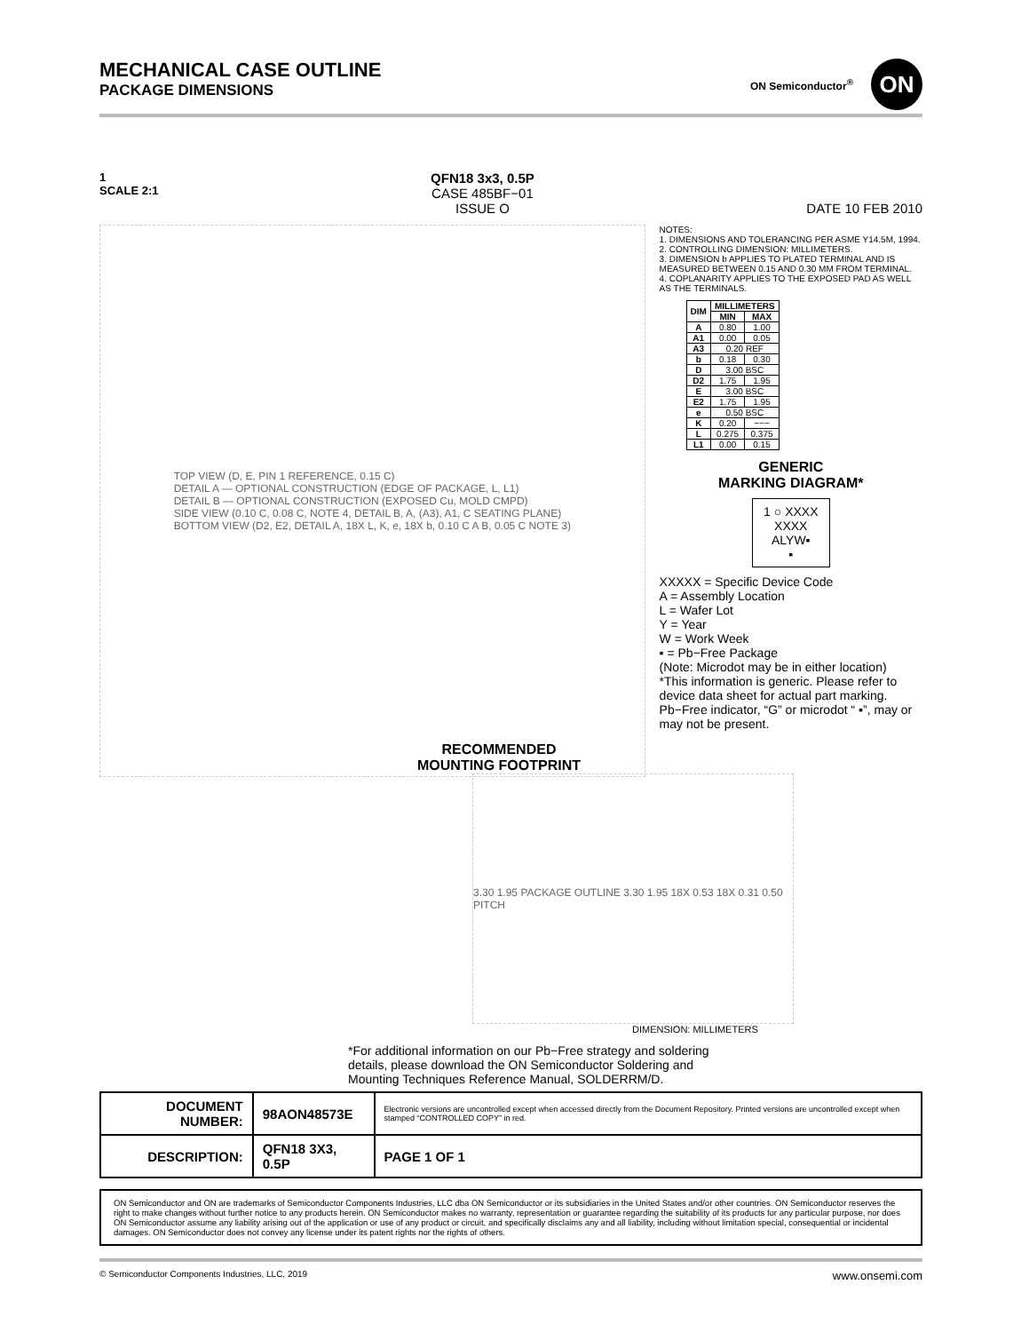MECHANICAL CASE OUTLINE
PACKAGE DIMENSIONS
ON Semiconductor<sup>®</sup>
ON
1
SCALE 2:1
QFN18 3x3, 0.5P
CASE 485BF−01
ISSUE O
DATE 10 FEB 2010
TOP VIEW (D, E, PIN 1 REFERENCE, 0.15 C)
DETAIL A — OPTIONAL CONSTRUCTION (EDGE OF PACKAGE, L, L1)
DETAIL B — OPTIONAL CONSTRUCTION (EXPOSED Cu, MOLD CMPD)
SIDE VIEW (0.10 C, 0.08 C, NOTE 4, DETAIL B, A, (A3), A1, C SEATING PLANE)
BOTTOM VIEW (D2, E2, DETAIL A, 18X L, K, e, 18X b, 0.10 C A B, 0.05 C NOTE 3)
NOTES:
1. DIMENSIONS AND TOLERANCING PER ASME Y14.5M, 1994.
2. CONTROLLING DIMENSION: MILLIMETERS.
3. DIMENSION b APPLIES TO PLATED TERMINAL AND IS MEASURED BETWEEN 0.15 AND 0.30 MM FROM TERMINAL.
4. COPLANARITY APPLIES TO THE EXPOSED PAD AS WELL AS THE TERMINALS.
| DIM | MILLIMETERS | |
| --- | --- | --- |
| | MIN | MAX |
| A | 0.80 | 1.00 |
| A1 | 0.00 | 0.05 |
| A3 | 0.20 REF | |
| b | 0.18 | 0.30 |
| D | 3.00 BSC | |
| D2 | 1.75 | 1.95 |
| E | 3.00 BSC | |
| E2 | 1.75 | 1.95 |
| e | 0.50 BSC | |
| K | 0.20 | −−− |
| L | 0.275 | 0.375 |
| L1 | 0.00 | 0.15 |
GENERIC
MARKING DIAGRAM*
1 ○ XXXX
XXXX
ALYW▪
▪
XXXXX = Specific Device Code
A = Assembly Location
L = Wafer Lot
Y = Year
W = Work Week
▪ = Pb−Free Package
(Note: Microdot may be in either location)
*This information is generic. Please refer to device data sheet for actual part marking. Pb−Free indicator, “G” or microdot “ ▪”, may or may not be present.
RECOMMENDED
MOUNTING FOOTPRINT
3.30 1.95 PACKAGE OUTLINE 3.30 1.95 18X 0.53 18X 0.31 0.50 PITCH
DIMENSION: MILLIMETERS
*For additional information on our Pb−Free strategy and soldering details, please download the ON Semiconductor Soldering and Mounting Techniques Reference Manual, SOLDERRM/D.
| DOCUMENT NUMBER: | 98AON48573E | Electronic versions are uncontrolled except when accessed directly from the Document Repository. Printed versions are uncontrolled except when stamped “CONTROLLED COPY” in red. | |
| DESCRIPTION: | QFN18 3X3, 0.5P | | PAGE 1 OF 1 |
ON Semiconductor and ON are trademarks of Semiconductor Components Industries, LLC dba ON Semiconductor or its subsidiaries in the United States and/or other countries. ON Semiconductor reserves the right to make changes without further notice to any products herein. ON Semiconductor makes no warranty, representation or guarantee regarding the suitability of its products for any particular purpose, nor does ON Semiconductor assume any liability arising out of the application or use of any product or circuit, and specifically disclaims any and all liability, including without limitation special, consequential or incidental damages. ON Semiconductor does not convey any license under its patent rights nor the rights of others.
© Semiconductor Components Industries, LLC, 2019 www.onsemi.com